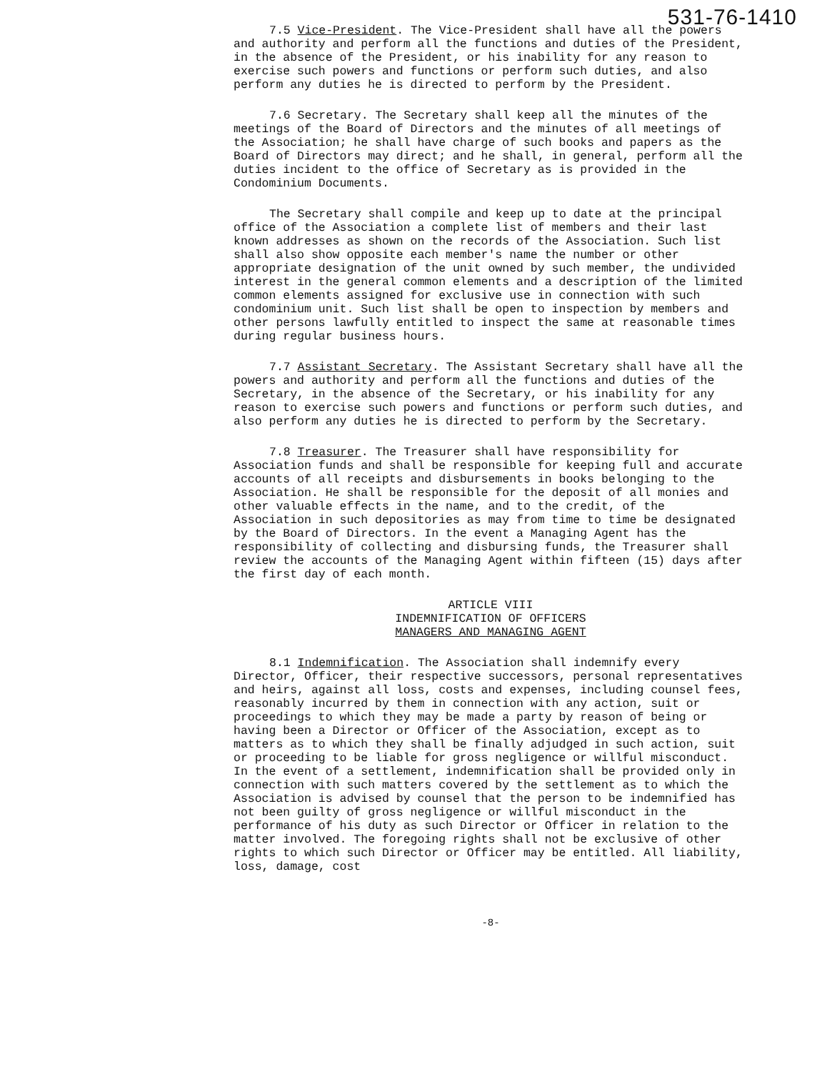531-76-1410
7.5 Vice-President. The Vice-President shall have all the powers and authority and perform all the functions and duties of the President, in the absence of the President, or his inability for any reason to exercise such powers and functions or perform such duties, and also perform any duties he is directed to perform by the President.
7.6 Secretary. The Secretary shall keep all the minutes of the meetings of the Board of Directors and the minutes of all meetings of the Association; he shall have charge of such books and papers as the Board of Directors may direct; and he shall, in general, perform all the duties incident to the office of Secretary as is provided in the Condominium Documents.
The Secretary shall compile and keep up to date at the principal office of the Association a complete list of members and their last known addresses as shown on the records of the Association. Such list shall also show opposite each member's name the number or other appropriate designation of the unit owned by such member, the undivided interest in the general common elements and a description of the limited common elements assigned for exclusive use in connection with such condominium unit. Such list shall be open to inspection by members and other persons lawfully entitled to inspect the same at reasonable times during regular business hours.
7.7 Assistant Secretary. The Assistant Secretary shall have all the powers and authority and perform all the functions and duties of the Secretary, in the absence of the Secretary, or his inability for any reason to exercise such powers and functions or perform such duties, and also perform any duties he is directed to perform by the Secretary.
7.8 Treasurer. The Treasurer shall have responsibility for Association funds and shall be responsible for keeping full and accurate accounts of all receipts and disbursements in books belonging to the Association. He shall be responsible for the deposit of all monies and other valuable effects in the name, and to the credit, of the Association in such depositories as may from time to time be designated by the Board of Directors. In the event a Managing Agent has the responsibility of collecting and disbursing funds, the Treasurer shall review the accounts of the Managing Agent within fifteen (15) days after the first day of each month.
ARTICLE VIII
INDEMNIFICATION OF OFFICERS
MANAGERS AND MANAGING AGENT
8.1 Indemnification. The Association shall indemnify every Director, Officer, their respective successors, personal representatives and heirs, against all loss, costs and expenses, including counsel fees, reasonably incurred by them in connection with any action, suit or proceedings to which they may be made a party by reason of being or having been a Director or Officer of the Association, except as to matters as to which they shall be finally adjudged in such action, suit or proceeding to be liable for gross negligence or willful misconduct. In the event of a settlement, indemnification shall be provided only in connection with such matters covered by the settlement as to which the Association is advised by counsel that the person to be indemnified has not been guilty of gross negligence or willful misconduct in the performance of his duty as such Director or Officer in relation to the matter involved. The foregoing rights shall not be exclusive of other rights to which such Director or Officer may be entitled. All liability, loss, damage, cost
-8-